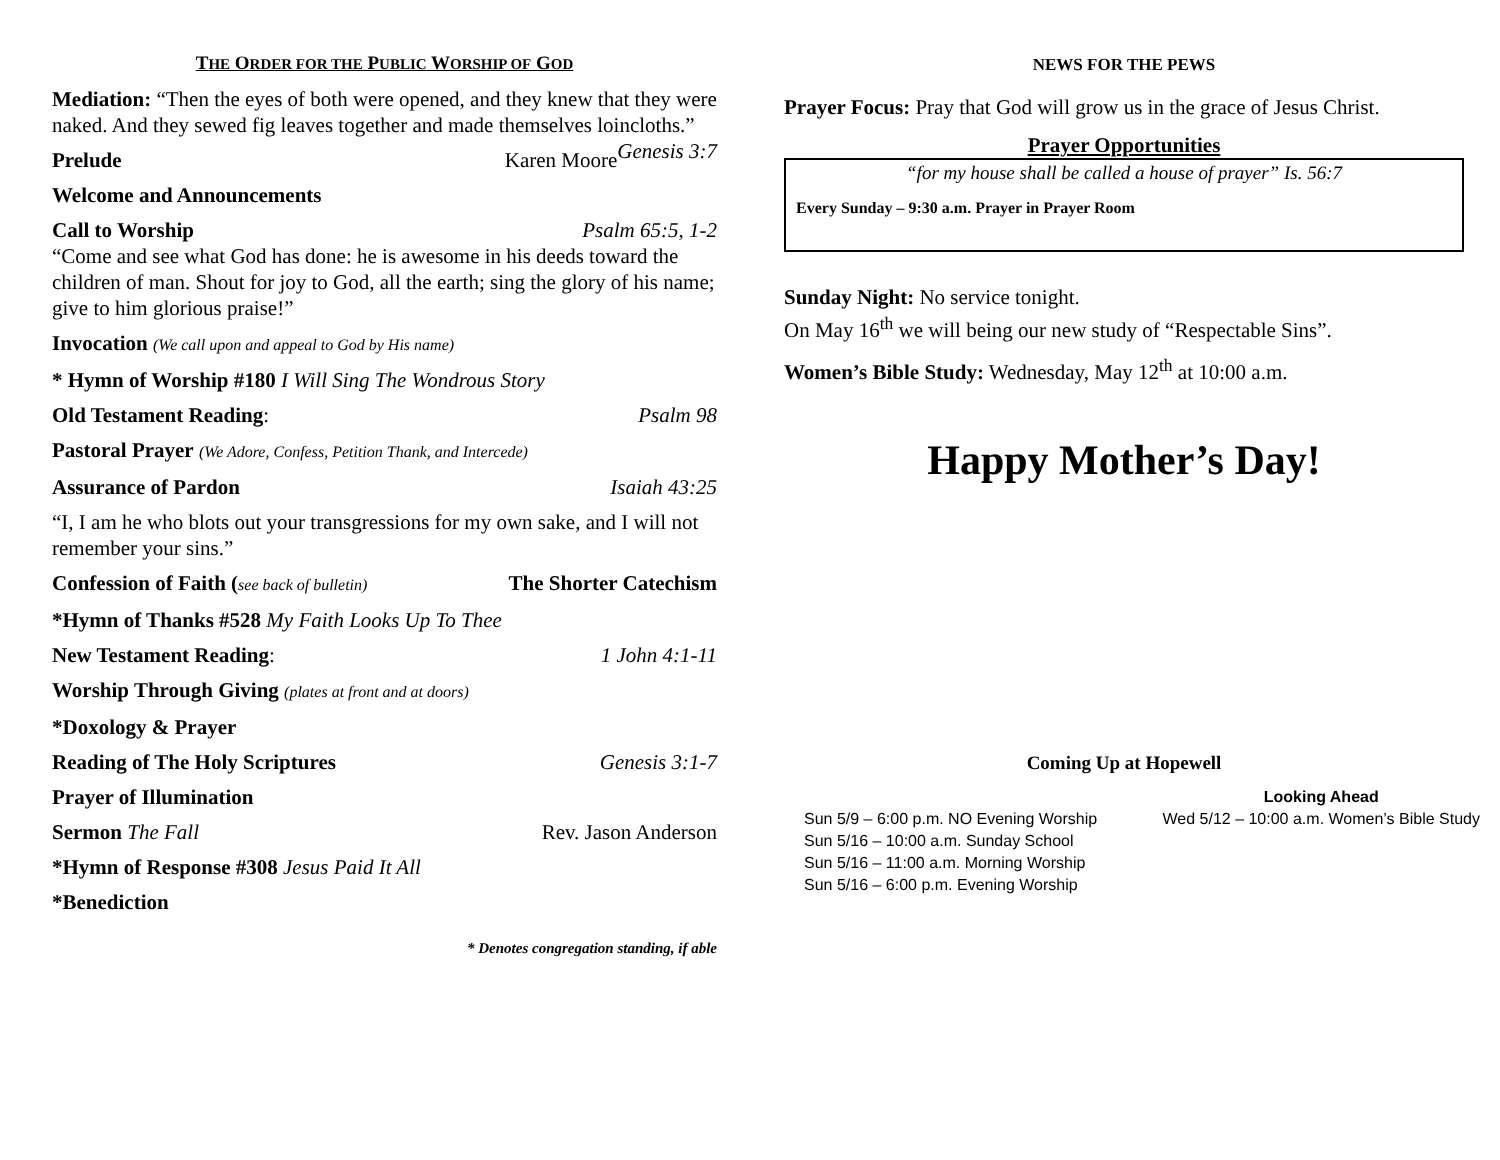THE ORDER FOR THE PUBLIC WORSHIP OF GOD
Mediation: “Then the eyes of both were opened, and they knew that they were naked. And they sewed fig leaves together and made themselves loincloths.” Genesis 3:7
Prelude Karen Moore
Welcome and Announcements
Call to Worship Psalm 65:5, 1-2
“Come and see what God has done: he is awesome in his deeds toward the children of man. Shout for joy to God, all the earth; sing the glory of his name; give to him glorious praise!”
Invocation (We call upon and appeal to God by His name)
* Hymn of Worship #180 I Will Sing The Wondrous Story
Old Testament Reading: Psalm 98
Pastoral Prayer (We Adore, Confess, Petition Thank, and Intercede)
Assurance of Pardon Isaiah 43:25
“I, I am he who blots out your transgressions for my own sake, and I will not remember your sins.”
Confession of Faith (see back of bulletin) The Shorter Catechism
*Hymn of Thanks #528 My Faith Looks Up To Thee
New Testament Reading: 1 John 4:1-11
Worship Through Giving (plates at front and at doors)
*Doxology & Prayer
Reading of The Holy Scriptures Genesis 3:1-7
Prayer of Illumination
Sermon The Fall Rev. Jason Anderson
*Hymn of Response #308 Jesus Paid It All
*Benediction
* Denotes congregation standing, if able
NEWS FOR THE PEWS
Prayer Focus: Pray that God will grow us in the grace of Jesus Christ.
Prayer Opportunities
“for my house shall be called a house of prayer” Is. 56:7
Every Sunday – 9:30 a.m. Prayer in Prayer Room
Sunday Night: No service tonight.
On May 16<sup>th</sup> we will being our new study of “Respectable Sins”.
Women’s Bible Study: Wednesday, May 12<sup>th</sup> at 10:00 a.m.
Happy Mother’s Day!
Coming Up at Hopewell
Sun 5/9 – 6:00 p.m. NO Evening Worship
Sun 5/16 – 10:00 a.m. Sunday School
Sun 5/16 – 11:00 a.m. Morning Worship
Sun 5/16 – 6:00 p.m. Evening Worship
Looking Ahead
Wed 5/12 – 10:00 a.m. Women’s Bible Study